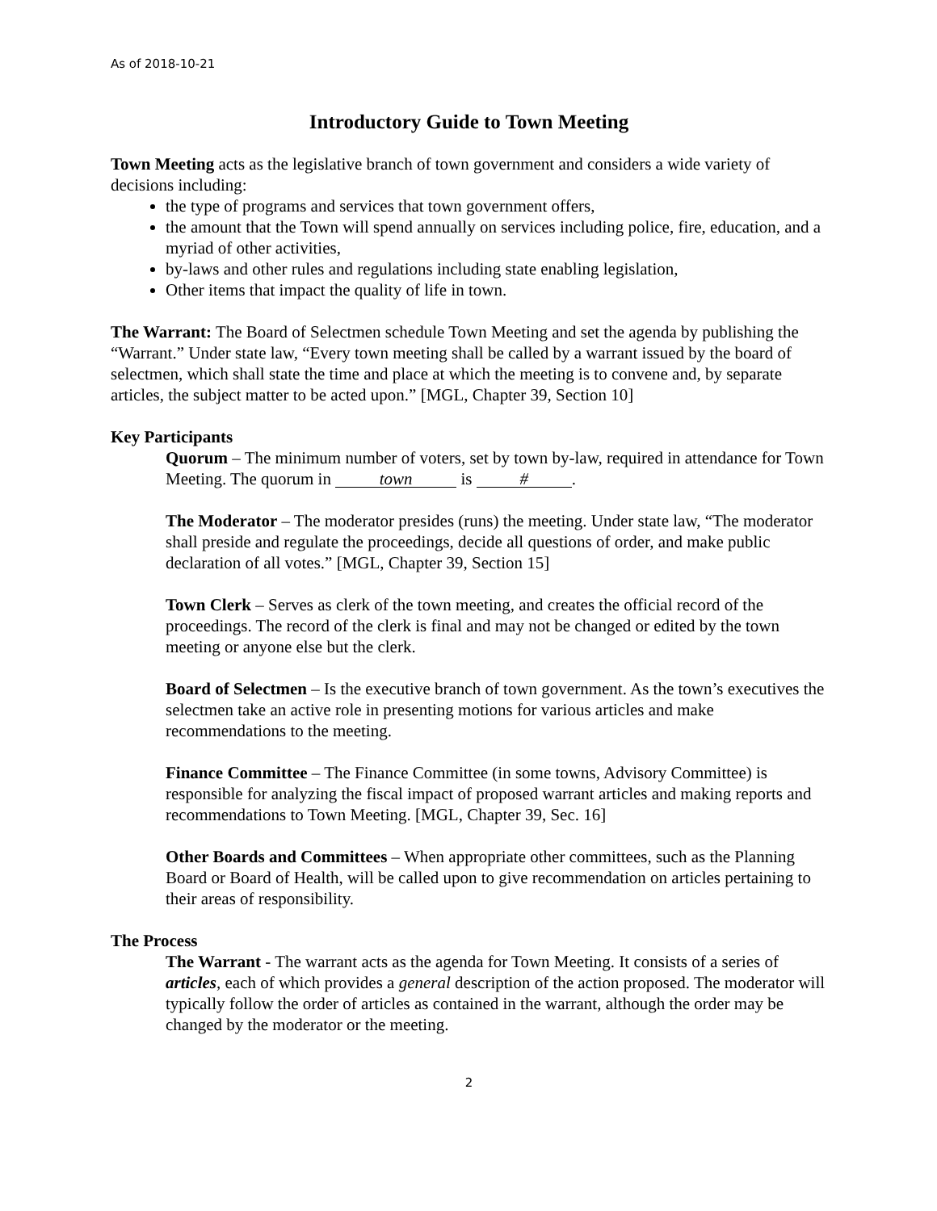As of 2018-10-21
Introductory Guide to Town Meeting
Town Meeting acts as the legislative branch of town government and considers a wide variety of decisions including:
the type of programs and services that town government offers,
the amount that the Town will spend annually on services including police, fire, education, and a myriad of other activities,
by-laws and other rules and regulations including state enabling legislation,
Other items that impact the quality of life in town.
The Warrant: The Board of Selectmen schedule Town Meeting and set the agenda by publishing the “Warrant.” Under state law, “Every town meeting shall be called by a warrant issued by the board of selectmen, which shall state the time and place at which the meeting is to convene and, by separate articles, the subject matter to be acted upon.” [MGL, Chapter 39, Section 10]
Key Participants
Quorum – The minimum number of voters, set by town by-law, required in attendance for Town Meeting. The quorum in town is #.
The Moderator – The moderator presides (runs) the meeting. Under state law, “The moderator shall preside and regulate the proceedings, decide all questions of order, and make public declaration of all votes.” [MGL, Chapter 39, Section 15]
Town Clerk – Serves as clerk of the town meeting, and creates the official record of the proceedings. The record of the clerk is final and may not be changed or edited by the town meeting or anyone else but the clerk.
Board of Selectmen – Is the executive branch of town government. As the town’s executives the selectmen take an active role in presenting motions for various articles and make recommendations to the meeting.
Finance Committee – The Finance Committee (in some towns, Advisory Committee) is responsible for analyzing the fiscal impact of proposed warrant articles and making reports and recommendations to Town Meeting. [MGL, Chapter 39, Sec. 16]
Other Boards and Committees – When appropriate other committees, such as the Planning Board or Board of Health, will be called upon to give recommendation on articles pertaining to their areas of responsibility.
The Process
The Warrant - The warrant acts as the agenda for Town Meeting. It consists of a series of articles, each of which provides a general description of the action proposed. The moderator will typically follow the order of articles as contained in the warrant, although the order may be changed by the moderator or the meeting.
2